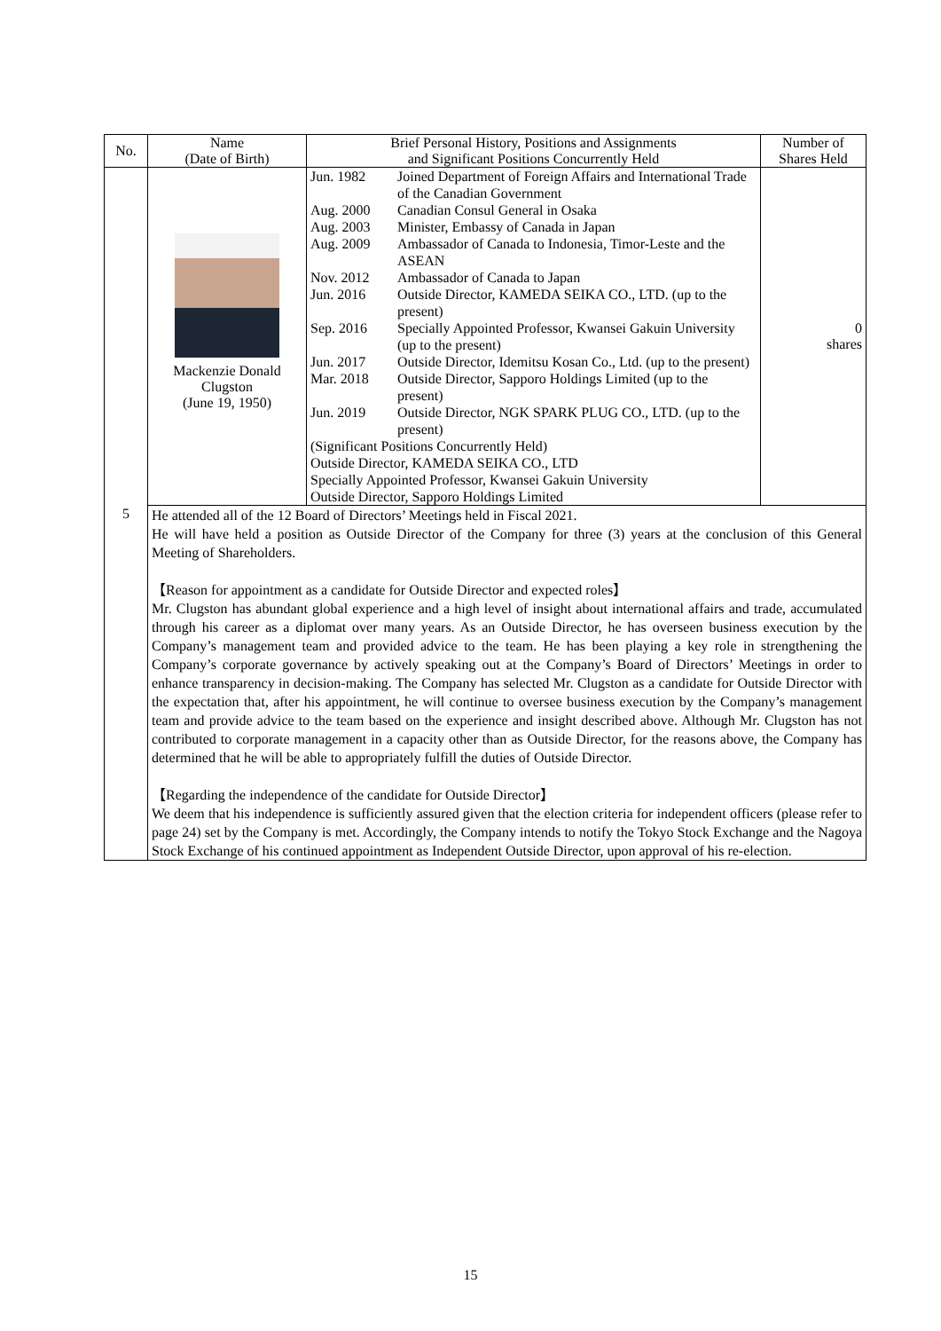| No. | Name (Date of Birth) | Brief Personal History, Positions and Assignments and Significant Positions Concurrently Held | Number of Shares Held |
| --- | --- | --- | --- |
| 5 | Mackenzie Donald Clugston (June 19, 1950) | / Jun. 1982 / Joined Department of Foreign Affairs and International Trade of the Canadian Government / / Aug. 2000 / Canadian Consul General in Osaka / / Aug. 2003 / Minister, Embassy of Canada in Japan / / Aug. 2009 / Ambassador of Canada to Indonesia, Timor-Leste and the ASEAN / / Nov. 2012 / Ambassador of Canada to Japan / / Jun. 2016 / Outside Director, KAMEDA SEIKA CO., LTD. (up to the present) / / Sep. 2016 / Specially Appointed Professor, Kwansei Gakuin University (up to the present) / / Jun. 2017 / Outside Director, Idemitsu Kosan Co., Ltd. (up to the present) / / Mar. 2018 / Outside Director, Sapporo Holdings Limited (up to the present) / / Jun. 2019 / Outside Director, NGK SPARK PLUG CO., LTD. (up to the present) / / (Significant Positions Concurrently Held) Outside Director, KAMEDA SEIKA CO., LTD Specially Appointed Professor, Kwansei Gakuin University Outside Director, Sapporo Holdings Limited / / | 0 shares |
| | He attended all of the 12 Board of Directors’ Meetings held in Fiscal 2021. He will have held a position as Outside Director of the Company for three (3) years at the conclusion of this General Meeting of Shareholders. 【Reason for appointment as a candidate for Outside Director and expected roles】 Mr. Clugston has abundant global experience and a high level of insight about international affairs and trade, accumulated through his career as a diplomat over many years. As an Outside Director, he has overseen business execution by the Company’s management team and provided advice to the team. He has been playing a key role in strengthening the Company’s corporate governance by actively speaking out at the Company’s Board of Directors’ Meetings in order to enhance transparency in decision-making. The Company has selected Mr. Clugston as a candidate for Outside Director with the expectation that, after his appointment, he will continue to oversee business execution by the Company’s management team and provide advice to the team based on the experience and insight described above. Although Mr. Clugston has not contributed to corporate management in a capacity other than as Outside Director, for the reasons above, the Company has determined that he will be able to appropriately fulfill the duties of Outside Director. 【Regarding the independence of the candidate for Outside Director】 We deem that his independence is sufficiently assured given that the election criteria for independent officers (please refer to page 24) set by the Company is met. Accordingly, the Company intends to notify the Tokyo Stock Exchange and the Nagoya Stock Exchange of his continued appointment as Independent Outside Director, upon approval of his re-election. | | |
15